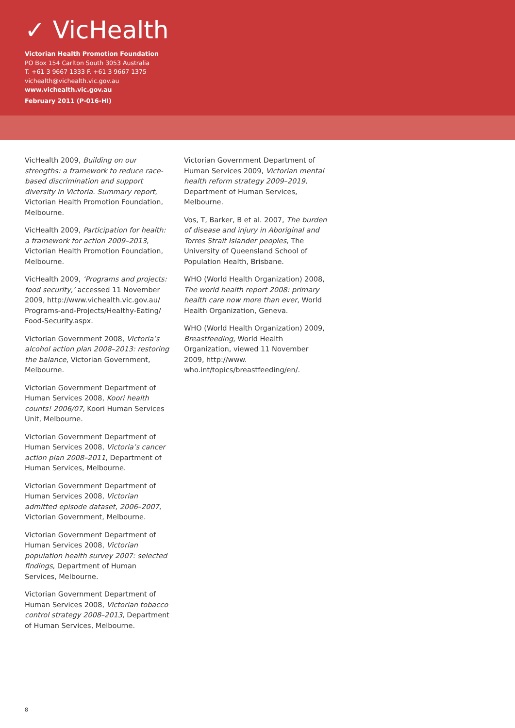✓ VicHealth
Victorian Health Promotion Foundation
PO Box 154 Carlton South 3053 Australia
T. +61 3 9667 1333 F. +61 3 9667 1375
vichealth@vichealth.vic.gov.au
www.vichealth.vic.gov.au
February 2011 (P-016-HI)
VicHealth 2009, Building on our strengths: a framework to reduce race-based discrimination and support diversity in Victoria. Summary report, Victorian Health Promotion Foundation, Melbourne.
VicHealth 2009, Participation for health: a framework for action 2009–2013, Victorian Health Promotion Foundation, Melbourne.
VicHealth 2009, ‘Programs and projects: food security,’ accessed 11 November 2009, http://www.vichealth.vic.gov.au/ Programs-and-Projects/Healthy-Eating/ Food-Security.aspx.
Victorian Government 2008, Victoria’s alcohol action plan 2008–2013: restoring the balance, Victorian Government, Melbourne.
Victorian Government Department of Human Services 2008, Koori health counts! 2006/07, Koori Human Services Unit, Melbourne.
Victorian Government Department of Human Services 2008, Victoria’s cancer action plan 2008–2011, Department of Human Services, Melbourne.
Victorian Government Department of Human Services 2008, Victorian admitted episode dataset, 2006–2007, Victorian Government, Melbourne.
Victorian Government Department of Human Services 2008, Victorian population health survey 2007: selected findings, Department of Human Services, Melbourne.
Victorian Government Department of Human Services 2008, Victorian tobacco control strategy 2008–2013, Department of Human Services, Melbourne.
Victorian Government Department of Human Services 2009, Victorian mental health reform strategy 2009–2019, Department of Human Services, Melbourne.
Vos, T, Barker, B et al. 2007, The burden of disease and injury in Aboriginal and Torres Strait Islander peoples, The University of Queensland School of Population Health, Brisbane.
WHO (World Health Organization) 2008, The world health report 2008: primary health care now more than ever, World Health Organization, Geneva.
WHO (World Health Organization) 2009, Breastfeeding, World Health Organization, viewed 11 November 2009, http://www. who.int/topics/breastfeeding/en/.
8